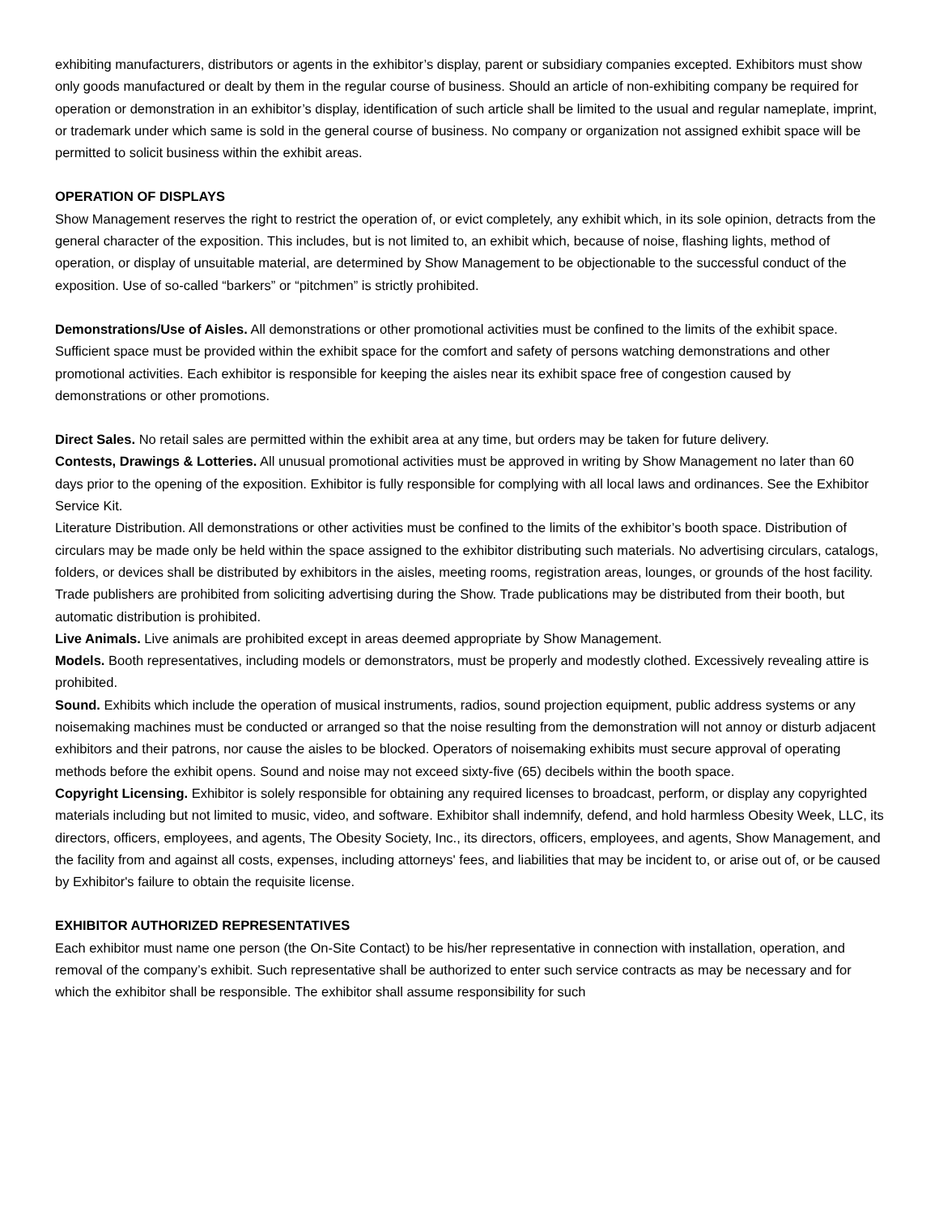exhibiting manufacturers, distributors or agents in the exhibitor’s display, parent or subsidiary companies excepted. Exhibitors must show only goods manufactured or dealt by them in the regular course of business. Should an article of non-exhibiting company be required for operation or demonstration in an exhibitor’s display, identification of such article shall be limited to the usual and regular nameplate, imprint, or trademark under which same is sold in the general course of business. No company or organization not assigned exhibit space will be permitted to solicit business within the exhibit areas.
OPERATION OF DISPLAYS
Show Management reserves the right to restrict the operation of, or evict completely, any exhibit which, in its sole opinion, detracts from the general character of the exposition. This includes, but is not limited to, an exhibit which, because of noise, flashing lights, method of operation, or display of unsuitable material, are determined by Show Management to be objectionable to the successful conduct of the exposition. Use of so-called “barkers” or “pitchmen” is strictly prohibited.
Demonstrations/Use of Aisles. All demonstrations or other promotional activities must be confined to the limits of the exhibit space. Sufficient space must be provided within the exhibit space for the comfort and safety of persons watching demonstrations and other promotional activities. Each exhibitor is responsible for keeping the aisles near its exhibit space free of congestion caused by demonstrations or other promotions.
Direct Sales. No retail sales are permitted within the exhibit area at any time, but orders may be taken for future delivery.
Contests, Drawings & Lotteries. All unusual promotional activities must be approved in writing by Show Management no later than 60 days prior to the opening of the exposition. Exhibitor is fully responsible for complying with all local laws and ordinances. See the Exhibitor Service Kit.
Literature Distribution. All demonstrations or other activities must be confined to the limits of the exhibitor’s booth space. Distribution of circulars may be made only be held within the space assigned to the exhibitor distributing such materials. No advertising circulars, catalogs, folders, or devices shall be distributed by exhibitors in the aisles, meeting rooms, registration areas, lounges, or grounds of the host facility. Trade publishers are prohibited from soliciting advertising during the Show. Trade publications may be distributed from their booth, but automatic distribution is prohibited.
Live Animals. Live animals are prohibited except in areas deemed appropriate by Show Management.
Models. Booth representatives, including models or demonstrators, must be properly and modestly clothed. Excessively revealing attire is prohibited.
Sound. Exhibits which include the operation of musical instruments, radios, sound projection equipment, public address systems or any noisemaking machines must be conducted or arranged so that the noise resulting from the demonstration will not annoy or disturb adjacent exhibitors and their patrons, nor cause the aisles to be blocked. Operators of noisemaking exhibits must secure approval of operating methods before the exhibit opens. Sound and noise may not exceed sixty-five (65) decibels within the booth space.
Copyright Licensing. Exhibitor is solely responsible for obtaining any required licenses to broadcast, perform, or display any copyrighted materials including but not limited to music, video, and software. Exhibitor shall indemnify, defend, and hold harmless Obesity Week, LLC, its directors, officers, employees, and agents, The Obesity Society, Inc., its directors, officers, employees, and agents, Show Management, and the facility from and against all costs, expenses, including attorneys' fees, and liabilities that may be incident to, or arise out of, or be caused by Exhibitor's failure to obtain the requisite license.
EXHIBITOR AUTHORIZED REPRESENTATIVES
Each exhibitor must name one person (the On-Site Contact) to be his/her representative in connection with installation, operation, and removal of the company’s exhibit. Such representative shall be authorized to enter such service contracts as may be necessary and for which the exhibitor shall be responsible. The exhibitor shall assume responsibility for such